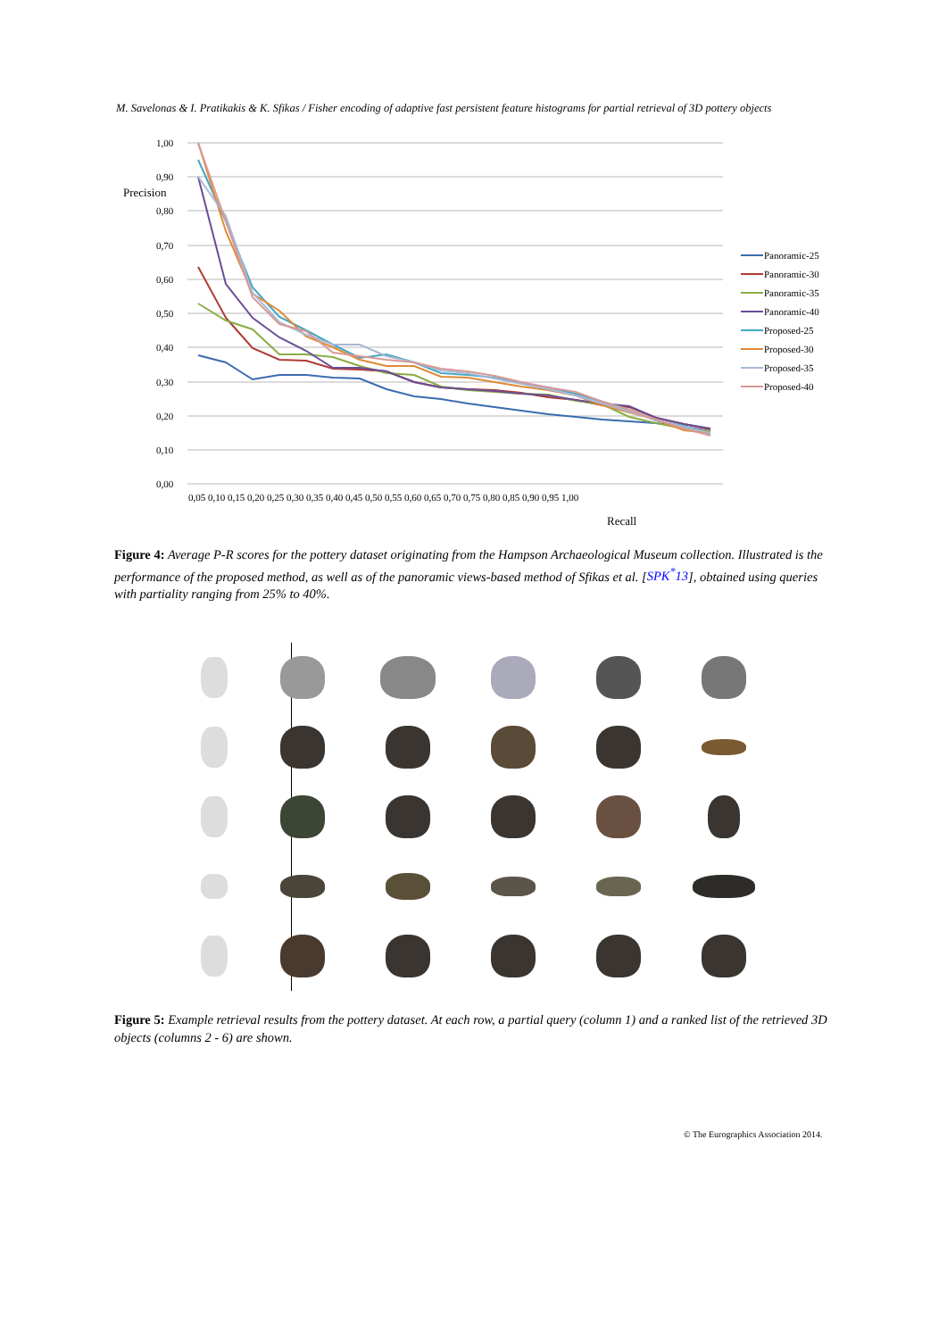M. Savelonas & I. Pratikakis & K. Sfikas / Fisher encoding of adaptive fast persistent feature histograms for partial retrieval of 3D pottery objects
1,00
0,90
0,80
0,70
0,60
0,50
0,40
0,30
0,20
0,10
0,00
Precision
0,05 0,10 0,15 0,20 0,25 0,30 0,35 0,40 0,45 0,50 0,55 0,60 0,65 0,70 0,75 0,80 0,85 0,90 0,95 1,00
Recall
Panoramic-25
Panoramic-30
Panoramic-35
Panoramic-40
Proposed-25
Proposed-30
Proposed-35
Proposed-40
Figure 4: Average P-R scores for the pottery dataset originating from the Hampson Archaeological Museum collection. Illustrated is the performance of the proposed method, as well as of the panoramic views-based method of Sfikas et al. [SPK<sup>*</sup>13], obtained using queries with partiality ranging from 25% to 40%.
Figure 5: Example retrieval results from the pottery dataset. At each row, a partial query (column 1) and a ranked list of the retrieved 3D objects (columns 2 - 6) are shown.
© The Eurographics Association 2014.